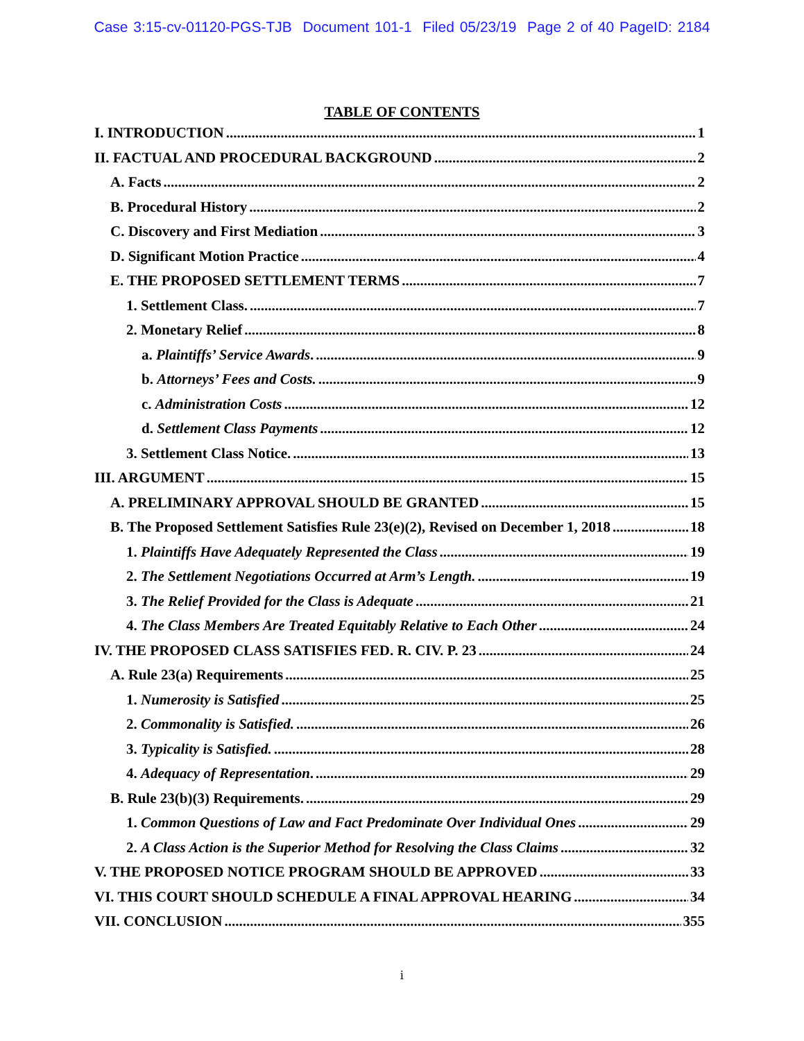Case 3:15-cv-01120-PGS-TJB Document 101-1 Filed 05/23/19 Page 2 of 40 PageID: 2184
TABLE OF CONTENTS
I. INTRODUCTION 1
II. FACTUAL AND PROCEDURAL BACKGROUND 2
A. Facts 2
B. Procedural History 2
C. Discovery and First Mediation 3
D. Significant Motion Practice 4
E. THE PROPOSED SETTLEMENT TERMS 7
1. Settlement Class. 7
2. Monetary Relief 8
a. Plaintiffs’ Service Awards. 9
b. Attorneys’ Fees and Costs. 9
c. Administration Costs 12
d. Settlement Class Payments 12
3. Settlement Class Notice. 13
III. ARGUMENT 15
A. PRELIMINARY APPROVAL SHOULD BE GRANTED 15
B. The Proposed Settlement Satisfies Rule 23(e)(2), Revised on December 1, 2018 18
1. Plaintiffs Have Adequately Represented the Class 19
2. The Settlement Negotiations Occurred at Arm’s Length. 19
3. The Relief Provided for the Class is Adequate 21
4. The Class Members Are Treated Equitably Relative to Each Other 24
IV. THE PROPOSED CLASS SATISFIES FED. R. CIV. P. 23 24
A. Rule 23(a) Requirements 25
1. Numerosity is Satisfied 25
2. Commonality is Satisfied. 26
3. Typicality is Satisfied. 28
4. Adequacy of Representation. 29
B. Rule 23(b)(3) Requirements. 29
1. Common Questions of Law and Fact Predominate Over Individual Ones 29
2. A Class Action is the Superior Method for Resolving the Class Claims 32
V. THE PROPOSED NOTICE PROGRAM SHOULD BE APPROVED 33
VI. THIS COURT SHOULD SCHEDULE A FINAL APPROVAL HEARING 34
VII. CONCLUSION 355
i